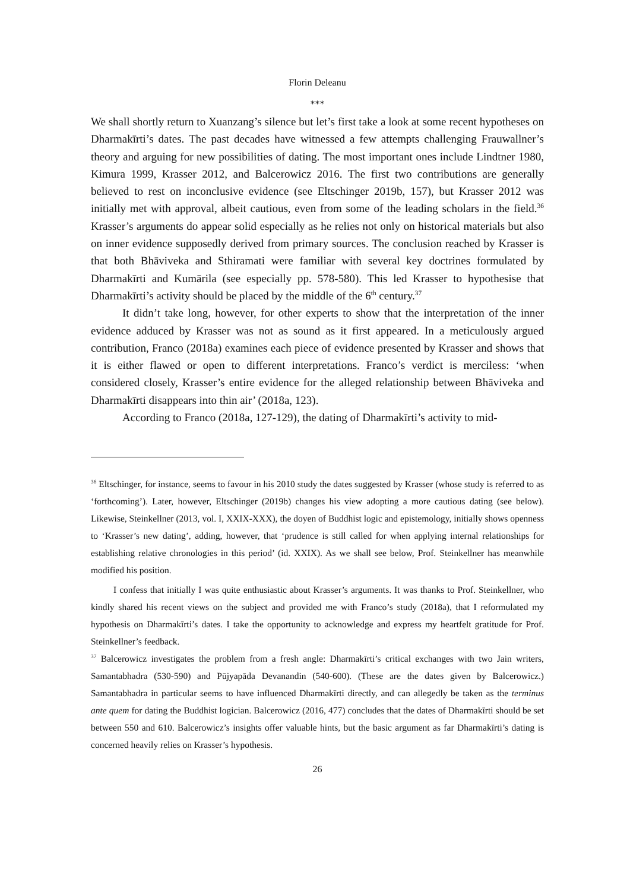Florin Deleanu
***
We shall shortly return to Xuanzang’s silence but let’s first take a look at some recent hypotheses on Dharmakīrti’s dates. The past decades have witnessed a few attempts challenging Frauwallner’s theory and arguing for new possibilities of dating. The most important ones include Lindtner 1980, Kimura 1999, Krasser 2012, and Balcerowicz 2016. The first two contributions are generally believed to rest on inconclusive evidence (see Eltschinger 2019b, 157), but Krasser 2012 was initially met with approval, albeit cautious, even from some of the leading scholars in the field.<sup>36</sup> Krasser’s arguments do appear solid especially as he relies not only on historical materials but also on inner evidence supposedly derived from primary sources. The conclusion reached by Krasser is that both Bhāviveka and Sthiramati were familiar with several key doctrines formulated by Dharmakīrti and Kumārila (see especially pp. 578-580). This led Krasser to hypothesise that Dharmakīrti’s activity should be placed by the middle of the 6<sup>th</sup> century.<sup>37</sup>
It didn’t take long, however, for other experts to show that the interpretation of the inner evidence adduced by Krasser was not as sound as it first appeared. In a meticulously argued contribution, Franco (2018a) examines each piece of evidence presented by Krasser and shows that it is either flawed or open to different interpretations. Franco’s verdict is merciless: ‘when considered closely, Krasser’s entire evidence for the alleged relationship between Bhāviveka and Dharmakīrti disappears into thin air’ (2018a, 123).
According to Franco (2018a, 127-129), the dating of Dharmakīrti’s activity to mid-
<sup>36</sup> Eltschinger, for instance, seems to favour in his 2010 study the dates suggested by Krasser (whose study is referred to as ‘forthcoming’). Later, however, Eltschinger (2019b) changes his view adopting a more cautious dating (see below). Likewise, Steinkellner (2013, vol. I, XXIX-XXX), the doyen of Buddhist logic and epistemology, initially shows openness to ‘Krasser’s new dating’, adding, however, that ‘prudence is still called for when applying internal relationships for establishing relative chronologies in this period’ (id. XXIX). As we shall see below, Prof. Steinkellner has meanwhile modified his position.
I confess that initially I was quite enthusiastic about Krasser’s arguments. It was thanks to Prof. Steinkellner, who kindly shared his recent views on the subject and provided me with Franco’s study (2018a), that I reformulated my hypothesis on Dharmakīrti’s dates. I take the opportunity to acknowledge and express my heartfelt gratitude for Prof. Steinkellner’s feedback.
<sup>37</sup> Balcerowicz investigates the problem from a fresh angle: Dharmakīrti’s critical exchanges with two Jain writers, Samantabhadra (530-590) and Pūjyapāda Devanandin (540-600). (These are the dates given by Balcerowicz.) Samantabhadra in particular seems to have influenced Dharmakīrti directly, and can allegedly be taken as the terminus ante quem for dating the Buddhist logician. Balcerowicz (2016, 477) concludes that the dates of Dharmakīrti should be set between 550 and 610. Balcerowicz’s insights offer valuable hints, but the basic argument as far Dharmakīrti’s dating is concerned heavily relies on Krasser’s hypothesis.
26